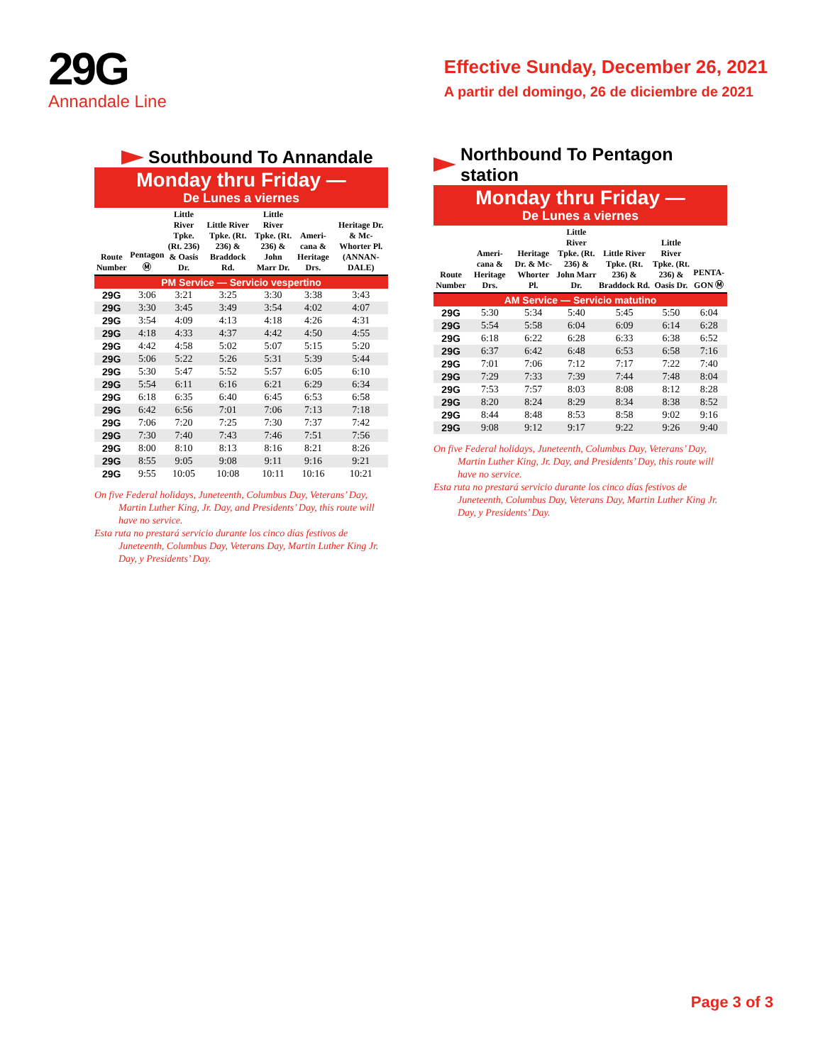29G
Annandale Line
Effective Sunday, December 26, 2021
A partir del domingo, 26 de diciembre de 2021
Southbound To Annandale
Monday thru Friday —
De Lunes a viernes
| Route Number | Pentagon Ⓜ | Little River Tpke. (Rt. 236) & Oasis Dr. | Little River Tpke. (Rt. 236) & Braddock Rd. | Little River Tpke. (Rt. 236) & John Marr Dr. | Ameri-cana & Heritage Drs. | Heritage Dr. & Mc-Whorter Pl. (ANNAN-DALE) |
| --- | --- | --- | --- | --- | --- | --- |
| PM Service — Servicio vespertino | | | | | | |
| 29G | 3:06 | 3:21 | 3:25 | 3:30 | 3:38 | 3:43 |
| 29G | 3:30 | 3:45 | 3:49 | 3:54 | 4:02 | 4:07 |
| 29G | 3:54 | 4:09 | 4:13 | 4:18 | 4:26 | 4:31 |
| 29G | 4:18 | 4:33 | 4:37 | 4:42 | 4:50 | 4:55 |
| 29G | 4:42 | 4:58 | 5:02 | 5:07 | 5:15 | 5:20 |
| 29G | 5:06 | 5:22 | 5:26 | 5:31 | 5:39 | 5:44 |
| 29G | 5:30 | 5:47 | 5:52 | 5:57 | 6:05 | 6:10 |
| 29G | 5:54 | 6:11 | 6:16 | 6:21 | 6:29 | 6:34 |
| 29G | 6:18 | 6:35 | 6:40 | 6:45 | 6:53 | 6:58 |
| 29G | 6:42 | 6:56 | 7:01 | 7:06 | 7:13 | 7:18 |
| 29G | 7:06 | 7:20 | 7:25 | 7:30 | 7:37 | 7:42 |
| 29G | 7:30 | 7:40 | 7:43 | 7:46 | 7:51 | 7:56 |
| 29G | 8:00 | 8:10 | 8:13 | 8:16 | 8:21 | 8:26 |
| 29G | 8:55 | 9:05 | 9:08 | 9:11 | 9:16 | 9:21 |
| 29G | 9:55 | 10:05 | 10:08 | 10:11 | 10:16 | 10:21 |
On five Federal holidays, Juneteenth, Columbus Day, Veterans’ Day, Martin Luther King, Jr. Day, and Presidents’ Day, this route will have no service.
Esta ruta no prestará servicio durante los cinco días festivos de Juneteenth, Columbus Day, Veterans Day, Martin Luther King Jr. Day, y Presidents’ Day.
Northbound To Pentagon station
Monday thru Friday —
De Lunes a viernes
| Route Number | Ameri-cana & Heritage Drs. | Heritage Dr. & Mc-Whorter Pl. | Little River Tpke. (Rt. 236) & John Marr Dr. | Little River Tpke. (Rt. 236) & Braddock Rd. | Little River Tpke. (Rt. 236) & Oasis Dr. | PENTA-GON Ⓜ |
| --- | --- | --- | --- | --- | --- | --- |
| AM Service — Servicio matutino | | | | | | |
| 29G | 5:30 | 5:34 | 5:40 | 5:45 | 5:50 | 6:04 |
| 29G | 5:54 | 5:58 | 6:04 | 6:09 | 6:14 | 6:28 |
| 29G | 6:18 | 6:22 | 6:28 | 6:33 | 6:38 | 6:52 |
| 29G | 6:37 | 6:42 | 6:48 | 6:53 | 6:58 | 7:16 |
| 29G | 7:01 | 7:06 | 7:12 | 7:17 | 7:22 | 7:40 |
| 29G | 7:29 | 7:33 | 7:39 | 7:44 | 7:48 | 8:04 |
| 29G | 7:53 | 7:57 | 8:03 | 8:08 | 8:12 | 8:28 |
| 29G | 8:20 | 8:24 | 8:29 | 8:34 | 8:38 | 8:52 |
| 29G | 8:44 | 8:48 | 8:53 | 8:58 | 9:02 | 9:16 |
| 29G | 9:08 | 9:12 | 9:17 | 9:22 | 9:26 | 9:40 |
On five Federal holidays, Juneteenth, Columbus Day, Veterans’ Day, Martin Luther King, Jr. Day, and Presidents’ Day, this route will have no service.
Esta ruta no prestará servicio durante los cinco días festivos de Juneteenth, Columbus Day, Veterans Day, Martin Luther King Jr. Day, y Presidents’ Day.
Page 3 of 3